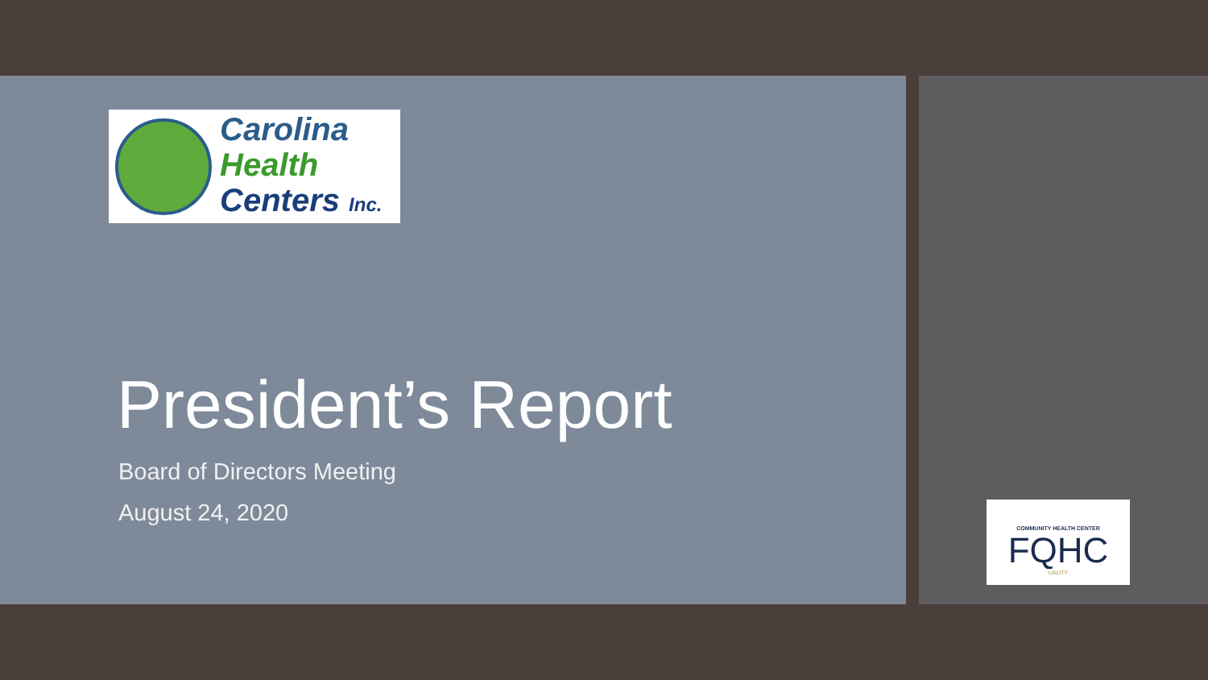Carolina
Health
Centers Inc.
President’s Report
Board of Directors Meeting
August 24, 2020
COMMUNITY HEALTH CENTER
FQHC
UALITY